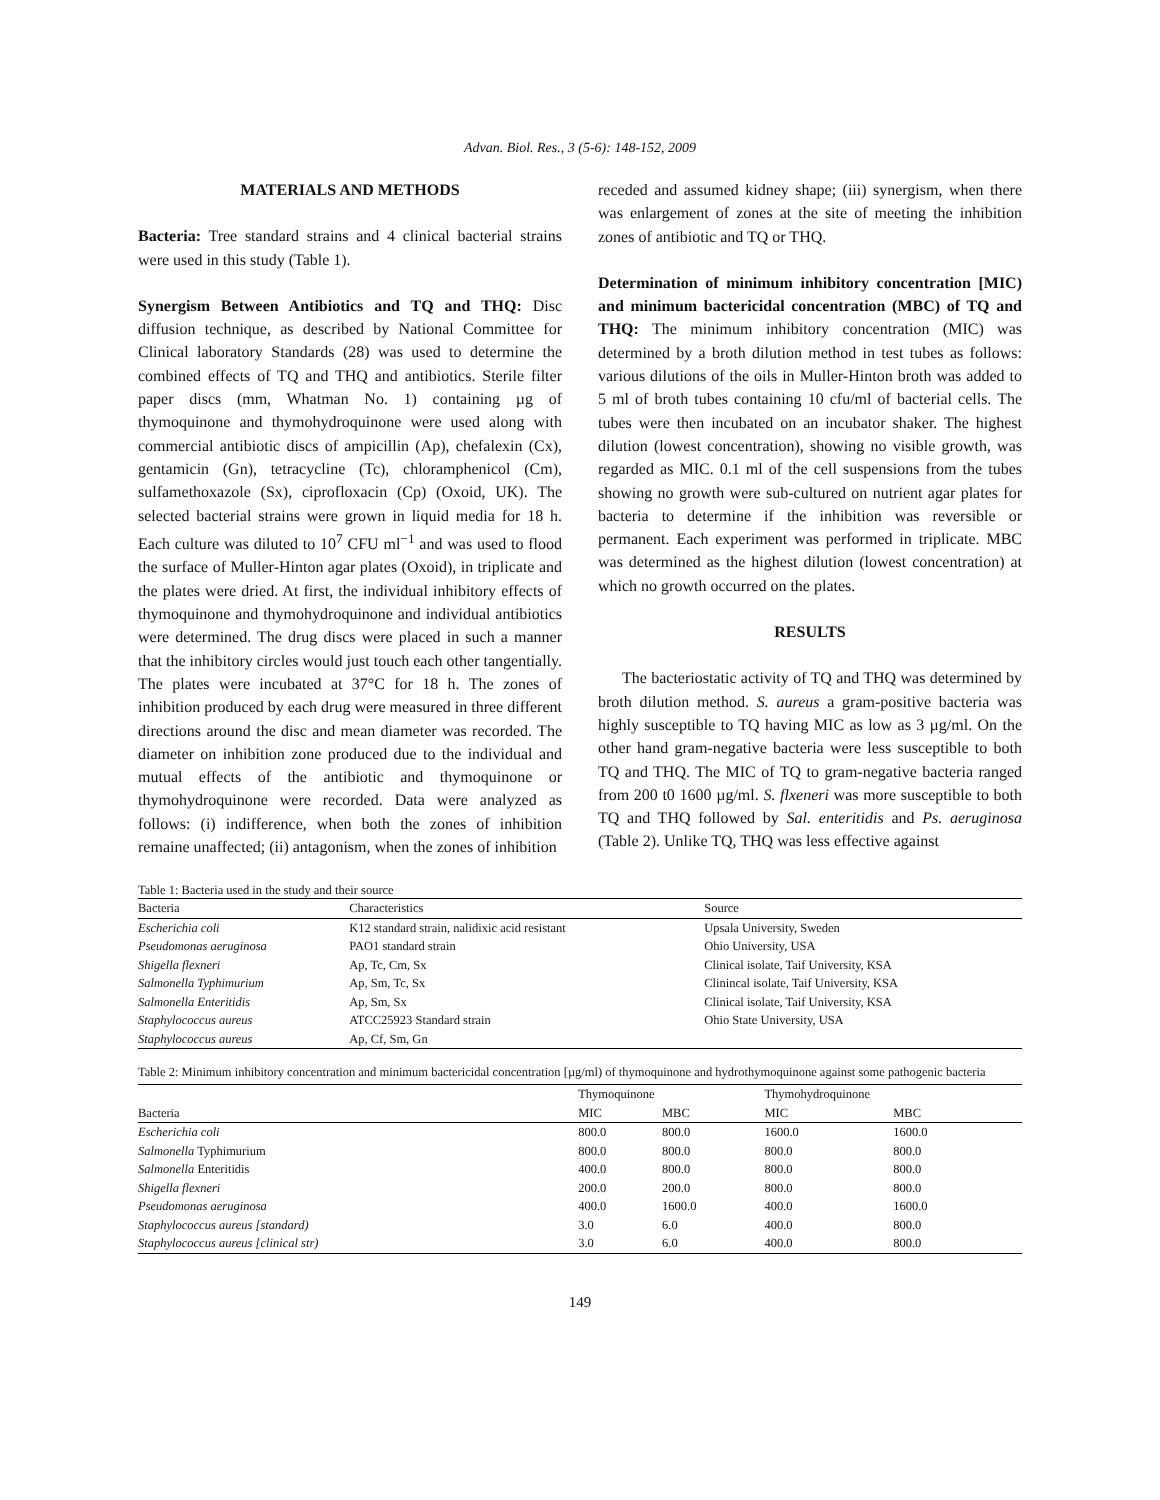Advan. Biol. Res., 3 (5-6): 148-152, 2009
MATERIALS AND METHODS
Bacteria: Tree standard strains and 4 clinical bacterial strains were used in this study (Table 1).
Synergism Between Antibiotics and TQ and THQ: Disc diffusion technique, as described by National Committee for Clinical laboratory Standards (28) was used to determine the combined effects of TQ and THQ and antibiotics. Sterile filter paper discs (mm, Whatman No. 1) containing µg of thymoquinone and thymohydroquinone were used along with commercial antibiotic discs of ampicillin (Ap), chefalexin (Cx), gentamicin (Gn), tetracycline (Tc), chloramphenicol (Cm), sulfamethoxazole (Sx), ciprofloxacin (Cp) (Oxoid, UK). The selected bacterial strains were grown in liquid media for 18 h. Each culture was diluted to 10<sup>7</sup> CFU ml<sup>−1</sup> and was used to flood the surface of Muller-Hinton agar plates (Oxoid), in triplicate and the plates were dried. At first, the individual inhibitory effects of thymoquinone and thymohydroquinone and individual antibiotics were determined. The drug discs were placed in such a manner that the inhibitory circles would just touch each other tangentially. The plates were incubated at 37°C for 18 h. The zones of inhibition produced by each drug were measured in three different directions around the disc and mean diameter was recorded. The diameter on inhibition zone produced due to the individual and mutual effects of the antibiotic and thymoquinone or thymohydroquinone were recorded. Data were analyzed as follows: (i) indifference, when both the zones of inhibition remaine unaffected; (ii) antagonism, when the zones of inhibition
receded and assumed kidney shape; (iii) synergism, when there was enlargement of zones at the site of meeting the inhibition zones of antibiotic and TQ or THQ.
Determination of minimum inhibitory concentration [MIC) and minimum bactericidal concentration (MBC) of TQ and THQ: The minimum inhibitory concentration (MIC) was determined by a broth dilution method in test tubes as follows: various dilutions of the oils in Muller-Hinton broth was added to 5 ml of broth tubes containing 10 cfu/ml of bacterial cells. The tubes were then incubated on an incubator shaker. The highest dilution (lowest concentration), showing no visible growth, was regarded as MIC. 0.1 ml of the cell suspensions from the tubes showing no growth were sub-cultured on nutrient agar plates for bacteria to determine if the inhibition was reversible or permanent. Each experiment was performed in triplicate. MBC was determined as the highest dilution (lowest concentration) at which no growth occurred on the plates.
RESULTS
The bacteriostatic activity of TQ and THQ was determined by broth dilution method. S. aureus a gram-positive bacteria was highly susceptible to TQ having MIC as low as 3 µg/ml. On the other hand gram-negative bacteria were less susceptible to both TQ and THQ. The MIC of TQ to gram-negative bacteria ranged from 200 t0 1600 µg/ml. S. flxeneri was more susceptible to both TQ and THQ followed by Sal. enteritidis and Ps. aeruginosa (Table 2). Unlike TQ, THQ was less effective against
Table 1: Bacteria used in the study and their source
| Bacteria | Characteristics | Source |
| --- | --- | --- |
| Escherichia coli | K12 standard strain, nalidixic acid resistant | Upsala University, Sweden |
| Pseudomonas aeruginosa | PAO1 standard strain | Ohio University, USA |
| Shigella flexneri | Ap, Tc, Cm, Sx | Clinical isolate, Taif University, KSA |
| Salmonella Typhimurium | Ap, Sm, Tc, Sx | Clinincal isolate, Taif University, KSA |
| Salmonella Enteritidis | Ap, Sm, Sx | Clinical isolate, Taif University, KSA |
| Staphylococcus aureus | ATCC25923 Standard strain | Ohio State University, USA |
| Staphylococcus aureus | Ap, Cf, Sm, Gn | |
Table 2: Minimum inhibitory concentration and minimum bactericidal concentration [µg/ml) of thymoquinone and hydrothymoquinone against some pathogenic bacteria
| | Thymoquinone | | Thymohydroquinone | |
| --- | --- | --- | --- | --- |
| Bacteria | MIC | MBC | MIC | MBC |
| Escherichia coli | 800.0 | 800.0 | 1600.0 | 1600.0 |
| Salmonella Typhimurium | 800.0 | 800.0 | 800.0 | 800.0 |
| Salmonella Enteritidis | 400.0 | 800.0 | 800.0 | 800.0 |
| Shigella flexneri | 200.0 | 200.0 | 800.0 | 800.0 |
| Pseudomonas aeruginosa | 400.0 | 1600.0 | 400.0 | 1600.0 |
| Staphylococcus aureus [standard) | 3.0 | 6.0 | 400.0 | 800.0 |
| Staphylococcus aureus [clinical str) | 3.0 | 6.0 | 400.0 | 800.0 |
149